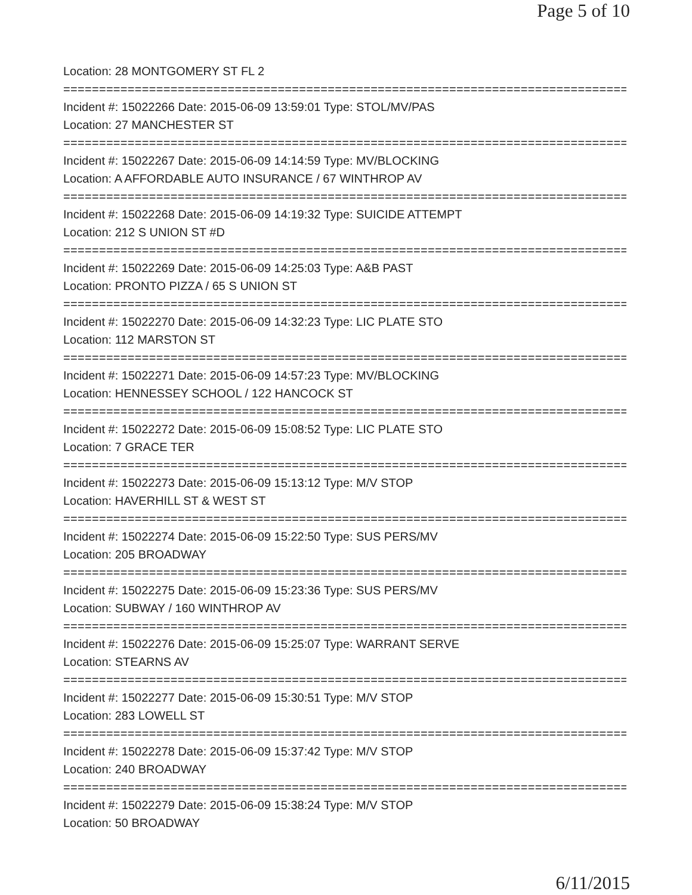Page 5 of 10
Location: 28 MONTGOMERY ST FL 2
================================================================================
Incident #: 15022266 Date: 2015-06-09 13:59:01 Type: STOL/MV/PAS
Location: 27 MANCHESTER ST
================================================================================
Incident #: 15022267 Date: 2015-06-09 14:14:59 Type: MV/BLOCKING
Location: A AFFORDABLE AUTO INSURANCE / 67 WINTHROP AV
================================================================================
Incident #: 15022268 Date: 2015-06-09 14:19:32 Type: SUICIDE ATTEMPT
Location: 212 S UNION ST #D
================================================================================
Incident #: 15022269 Date: 2015-06-09 14:25:03 Type: A&B PAST
Location: PRONTO PIZZA / 65 S UNION ST
================================================================================
Incident #: 15022270 Date: 2015-06-09 14:32:23 Type: LIC PLATE STO
Location: 112 MARSTON ST
================================================================================
Incident #: 15022271 Date: 2015-06-09 14:57:23 Type: MV/BLOCKING
Location: HENNESSEY SCHOOL / 122 HANCOCK ST
================================================================================
Incident #: 15022272 Date: 2015-06-09 15:08:52 Type: LIC PLATE STO
Location: 7 GRACE TER
================================================================================
Incident #: 15022273 Date: 2015-06-09 15:13:12 Type: M/V STOP
Location: HAVERHILL ST & WEST ST
================================================================================
Incident #: 15022274 Date: 2015-06-09 15:22:50 Type: SUS PERS/MV
Location: 205 BROADWAY
================================================================================
Incident #: 15022275 Date: 2015-06-09 15:23:36 Type: SUS PERS/MV
Location: SUBWAY / 160 WINTHROP AV
================================================================================
Incident #: 15022276 Date: 2015-06-09 15:25:07 Type: WARRANT SERVE
Location: STEARNS AV
================================================================================
Incident #: 15022277 Date: 2015-06-09 15:30:51 Type: M/V STOP
Location: 283 LOWELL ST
================================================================================
Incident #: 15022278 Date: 2015-06-09 15:37:42 Type: M/V STOP
Location: 240 BROADWAY
================================================================================
Incident #: 15022279 Date: 2015-06-09 15:38:24 Type: M/V STOP
Location: 50 BROADWAY
6/11/2015